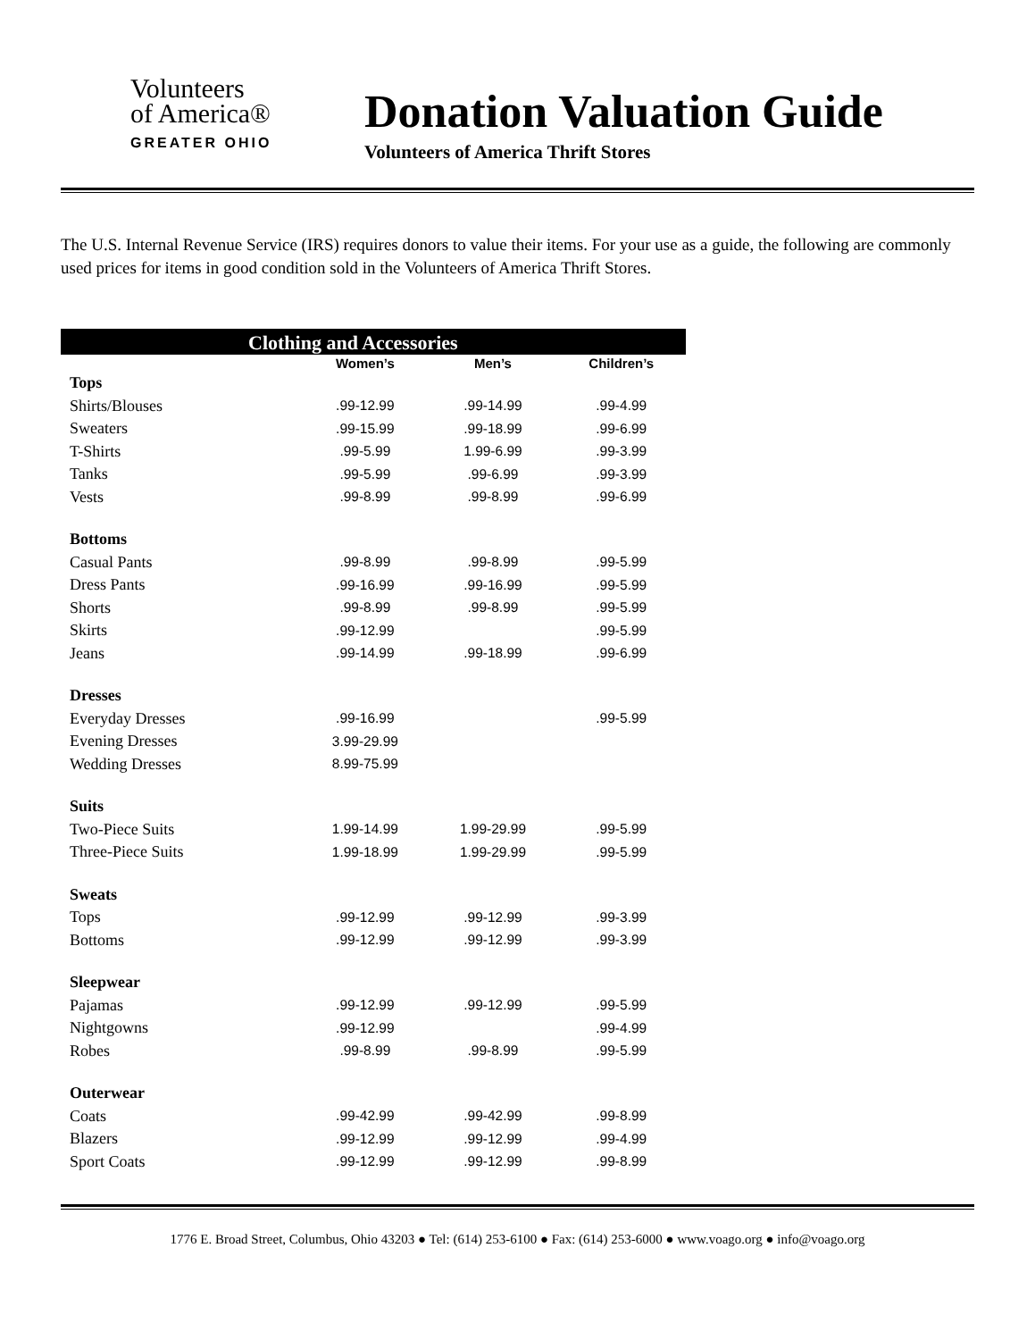Volunteers
of America®
GREATER OHIO
Donation Valuation Guide
Volunteers of America Thrift Stores
The U.S. Internal Revenue Service (IRS) requires donors to value their items. For your use as a guide, the following are commonly used prices for items in good condition sold in the Volunteers of America Thrift Stores.
| Clothing and Accessories | | | |
| --- | --- | --- | --- |
| | Women’s | Men’s | Children’s |
| Tops | | | |
| Shirts/Blouses | .99-12.99 | .99-14.99 | .99-4.99 |
| Sweaters | .99-15.99 | .99-18.99 | .99-6.99 |
| T-Shirts | .99-5.99 | 1.99-6.99 | .99-3.99 |
| Tanks | .99-5.99 | .99-6.99 | .99-3.99 |
| Vests | .99-8.99 | .99-8.99 | .99-6.99 |
| Bottoms | | | |
| Casual Pants | .99-8.99 | .99-8.99 | .99-5.99 |
| Dress Pants | .99-16.99 | .99-16.99 | .99-5.99 |
| Shorts | .99-8.99 | .99-8.99 | .99-5.99 |
| Skirts | .99-12.99 | | .99-5.99 |
| Jeans | .99-14.99 | .99-18.99 | .99-6.99 |
| Dresses | | | |
| Everyday Dresses | .99-16.99 | | .99-5.99 |
| Evening Dresses | 3.99-29.99 | | |
| Wedding Dresses | 8.99-75.99 | | |
| Suits | | | |
| Two-Piece Suits | 1.99-14.99 | 1.99-29.99 | .99-5.99 |
| Three-Piece Suits | 1.99-18.99 | 1.99-29.99 | .99-5.99 |
| Sweats | | | |
| Tops | .99-12.99 | .99-12.99 | .99-3.99 |
| Bottoms | .99-12.99 | .99-12.99 | .99-3.99 |
| Sleepwear | | | |
| Pajamas | .99-12.99 | .99-12.99 | .99-5.99 |
| Nightgowns | .99-12.99 | | .99-4.99 |
| Robes | .99-8.99 | .99-8.99 | .99-5.99 |
| Outerwear | | | |
| Coats | .99-42.99 | .99-42.99 | .99-8.99 |
| Blazers | .99-12.99 | .99-12.99 | .99-4.99 |
| Sport Coats | .99-12.99 | .99-12.99 | .99-8.99 |
1776 E. Broad Street, Columbus, Ohio 43203 ● Tel: (614) 253-6100 ● Fax: (614) 253-6000 ● www.voago.org ● info@voago.org